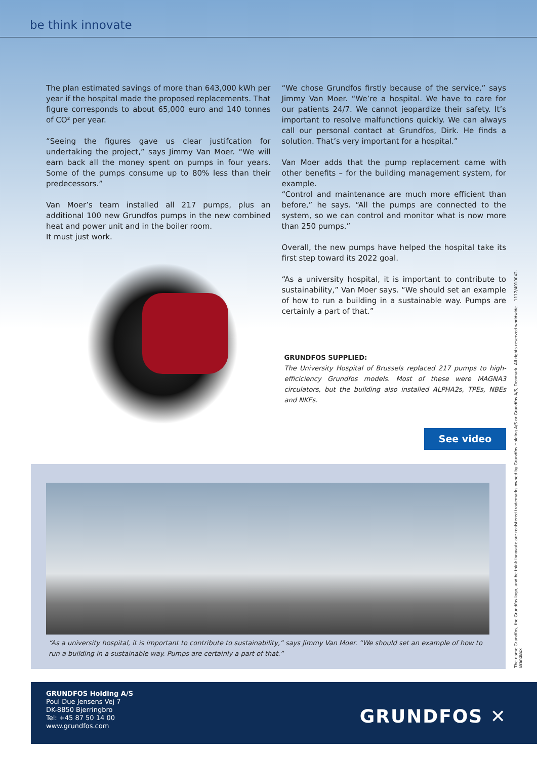be think innovate
The plan estimated savings of more than 643,000 kWh per year if the hospital made the proposed replacements. That figure corresponds to about 65,000 euro and 140 tonnes of CO² per year.
“Seeing the figures gave us clear justifcation for undertaking the project,” says Jimmy Van Moer. “We will earn back all the money spent on pumps in four years. Some of the pumps consume up to 80% less than their predecessors.”
Van Moer’s team installed all 217 pumps, plus an additional 100 new Grundfos pumps in the new combined heat and power unit and in the boiler room.
It must just work.
“We chose Grundfos firstly because of the service,” says Jimmy Van Moer. “We’re a hospital. We have to care for our patients 24/7. We cannot jeopardize their safety. It’s important to resolve malfunctions quickly. We can always call our personal contact at Grundfos, Dirk. He finds a solution. That’s very important for a hospital.”
Van Moer adds that the pump replacement came with other benefits – for the building management system, for example.
“Control and maintenance are much more efficient than before,” he says. “All the pumps are connected to the system, so we can control and monitor what is now more than 250 pumps.”
Overall, the new pumps have helped the hospital take its first step toward its 2022 goal.
“As a university hospital, it is important to contribute to sustainability,” Van Moer says. “We should set an example of how to run a building in a sustainable way. Pumps are certainly a part of that.”
GRUNDFOS SUPPLIED:
The University Hospital of Brussels replaced 217 pumps to high-efficiciency Grundfos models. Most of these were MAGNA3 circulators, but the building also installed ALPHA2s, TPEs, NBEs and NKEs.
See video
“As a university hospital, it is important to contribute to sustainability,” says Jimmy Van Moer. “We should set an example of how to run a building in a sustainable way. Pumps are certainly a part of that.”
GRUNDFOS Holding A/S
Poul Due Jensens Vej 7
DK-8850 Bjerringbro
Tel: +45 87 50 14 00
www.grundfos.com
GRUNDFOS ✕
The name Grundfos, the Grundfos logo, and be think innovate are registered trademarks owned by Grundfos Holding A/S or Grundfos A/S, Denmark. All rights reserved worldwide. 1117/4010042-BrandBox